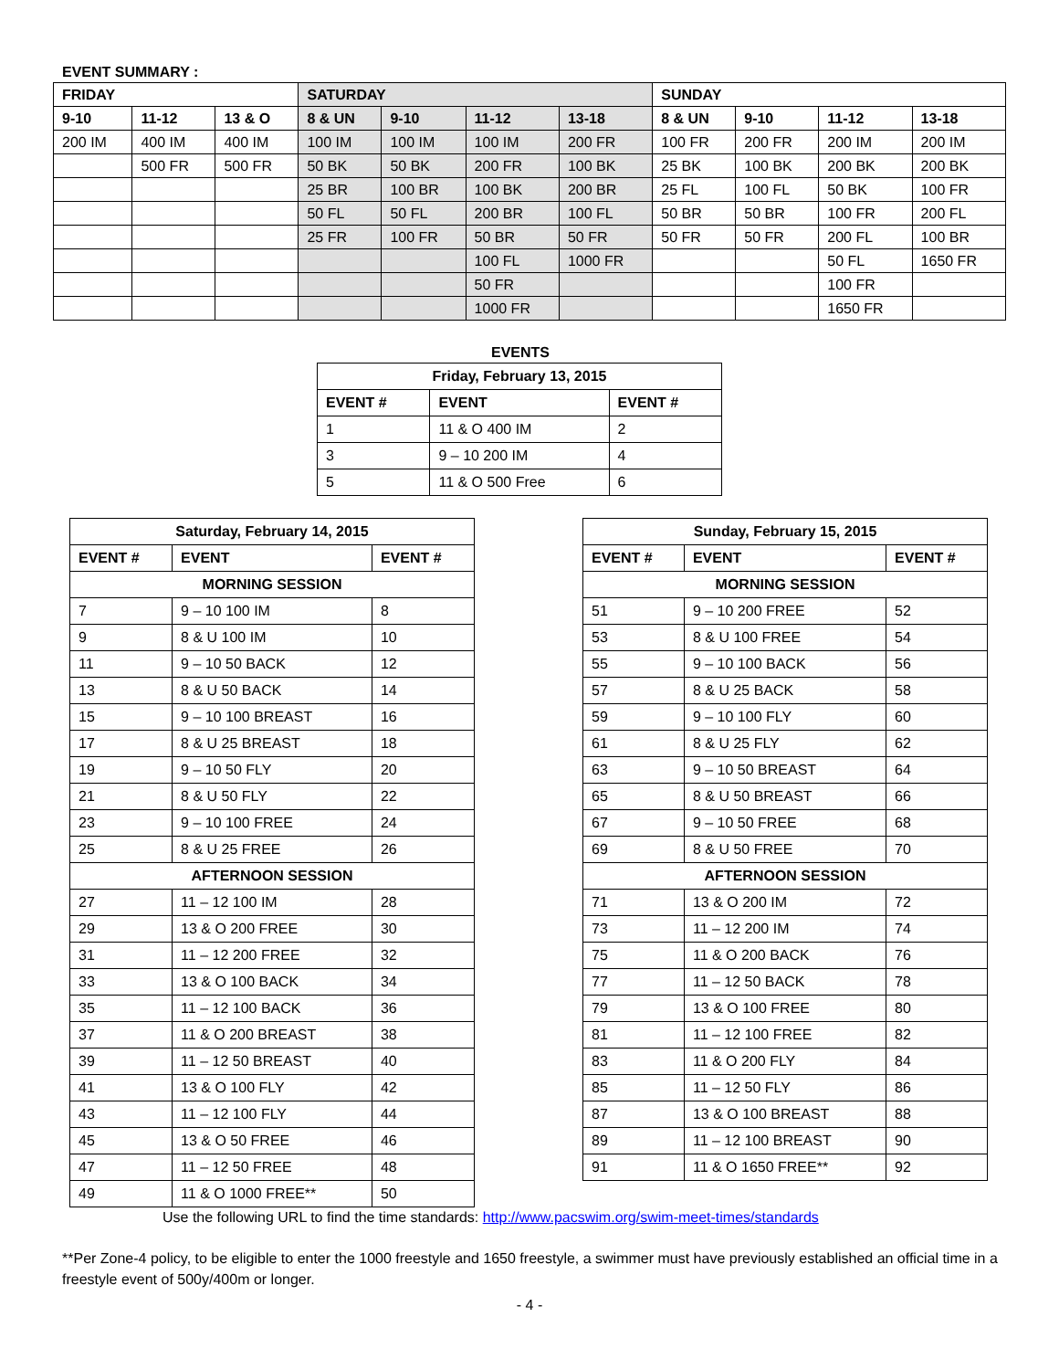EVENT SUMMARY :
| FRIDAY | | | SATURDAY | | | | SUNDAY | | | |
| --- | --- | --- | --- | --- | --- | --- | --- | --- | --- | --- |
| 9-10 | 11-12 | 13 & O | 8 & UN | 9-10 | 11-12 | 13-18 | 8 & UN | 9-10 | 11-12 | 13-18 |
| 200 IM | 400 IM | 400 IM | 100 IM | 100 IM | 100 IM | 200 FR | 100 FR | 200 FR | 200 IM | 200 IM |
| | 500 FR | 500 FR | 50 BK | 50 BK | 200 FR | 100 BK | 25 BK | 100 BK | 200 BK | 200 BK |
| | | | 25 BR | 100 BR | 100 BK | 200 BR | 25 FL | 100 FL | 50 BK | 100 FR |
| | | | 50 FL | 50 FL | 200 BR | 100 FL | 50 BR | 50 BR | 100 FR | 200 FL |
| | | | 25 FR | 100 FR | 50 BR | 50 FR | 50 FR | 50 FR | 200 FL | 100 BR |
| | | | | | 100 FL | 1000 FR | | | 50 FL | 1650 FR |
| | | | | | 50 FR | | | | 100 FR | |
| | | | | | 1000 FR | | | | 1650 FR | |
EVENTS
| Friday, February 13, 2015 | | |
| --- | --- | --- |
| EVENT # | EVENT | EVENT # |
| 1 | 11 & O 400 IM | 2 |
| 3 | 9 – 10 200 IM | 4 |
| 5 | 11 & O 500 Free | 6 |
| Saturday, February 14, 2015 | | |
| --- | --- | --- |
| EVENT # | EVENT | EVENT # |
| MORNING SESSION | | |
| 7 | 9 – 10 100 IM | 8 |
| 9 | 8 & U 100 IM | 10 |
| 11 | 9 – 10 50 BACK | 12 |
| 13 | 8 & U 50 BACK | 14 |
| 15 | 9 – 10 100 BREAST | 16 |
| 17 | 8 & U 25 BREAST | 18 |
| 19 | 9 – 10 50 FLY | 20 |
| 21 | 8 & U 50 FLY | 22 |
| 23 | 9 – 10 100 FREE | 24 |
| 25 | 8 & U 25 FREE | 26 |
| AFTERNOON SESSION | | |
| 27 | 11 – 12 100 IM | 28 |
| 29 | 13 & O 200 FREE | 30 |
| 31 | 11 – 12 200 FREE | 32 |
| 33 | 13 & O 100 BACK | 34 |
| 35 | 11 – 12 100 BACK | 36 |
| 37 | 11 & O 200 BREAST | 38 |
| 39 | 11 – 12 50 BREAST | 40 |
| 41 | 13 & O 100 FLY | 42 |
| 43 | 11 – 12 100 FLY | 44 |
| 45 | 13 & O 50 FREE | 46 |
| 47 | 11 – 12 50 FREE | 48 |
| 49 | 11 & O 1000 FREE** | 50 |
| Sunday, February 15, 2015 | | |
| --- | --- | --- |
| EVENT # | EVENT | EVENT # |
| MORNING SESSION | | |
| 51 | 9 – 10 200 FREE | 52 |
| 53 | 8 & U 100 FREE | 54 |
| 55 | 9 – 10 100 BACK | 56 |
| 57 | 8 & U 25 BACK | 58 |
| 59 | 9 – 10 100 FLY | 60 |
| 61 | 8 & U 25 FLY | 62 |
| 63 | 9 – 10 50 BREAST | 64 |
| 65 | 8 & U 50 BREAST | 66 |
| 67 | 9 – 10 50 FREE | 68 |
| 69 | 8 & U 50 FREE | 70 |
| AFTERNOON SESSION | | |
| 71 | 13 & O 200 IM | 72 |
| 73 | 11 – 12 200 IM | 74 |
| 75 | 11 & O 200 BACK | 76 |
| 77 | 11 – 12 50 BACK | 78 |
| 79 | 13 & O 100 FREE | 80 |
| 81 | 11 – 12 100 FREE | 82 |
| 83 | 11 & O 200 FLY | 84 |
| 85 | 11 – 12 50 FLY | 86 |
| 87 | 13 & O 100 BREAST | 88 |
| 89 | 11 – 12 100 BREAST | 90 |
| 91 | 11 & O 1650 FREE** | 92 |
Use the following URL to find the time standards: http://www.pacswim.org/swim-meet-times/standards
**Per Zone-4 policy, to be eligible to enter the 1000 freestyle and 1650 freestyle, a swimmer must have previously established an official time in a freestyle event of 500y/400m or longer.
- 4 -